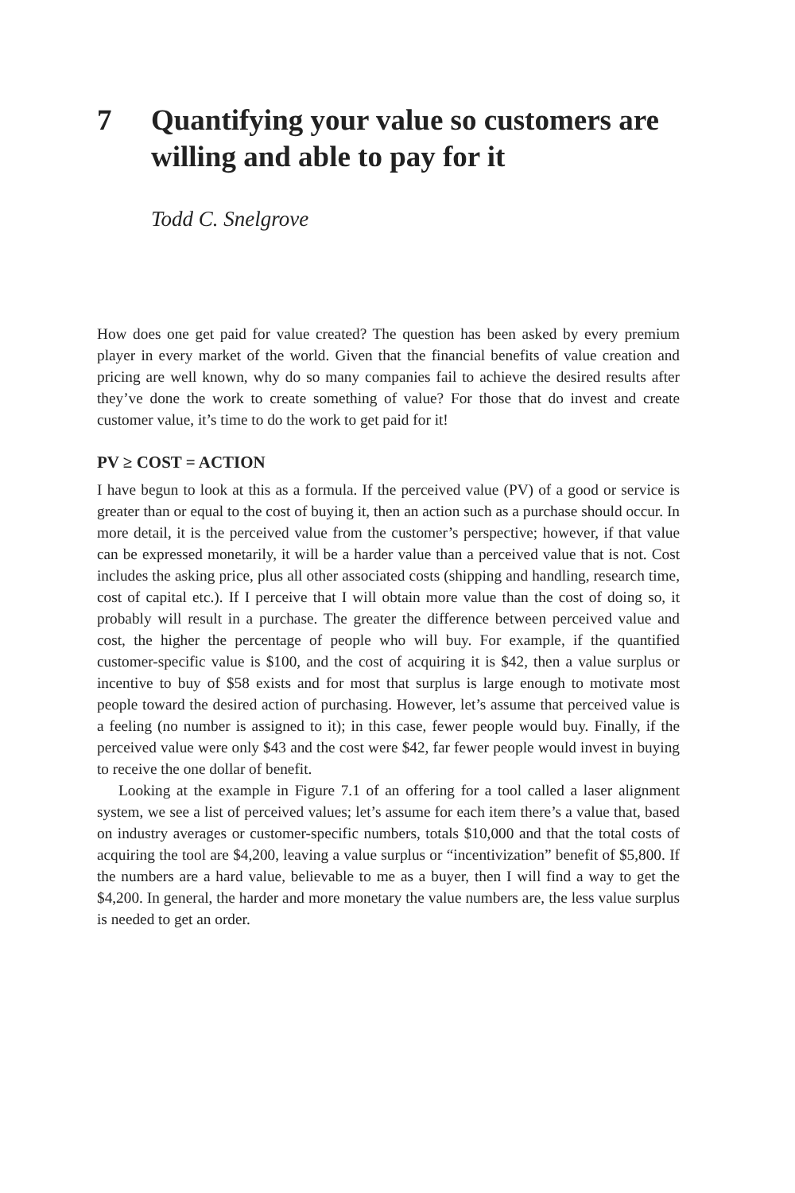7 Quantifying your value so customers are willing and able to pay for it
Todd C. Snelgrove
How does one get paid for value created? The question has been asked by every premium player in every market of the world. Given that the financial benefits of value creation and pricing are well known, why do so many companies fail to achieve the desired results after they’ve done the work to create something of value? For those that do invest and create customer value, it’s time to do the work to get paid for it!
PV ≥ COST = ACTION
I have begun to look at this as a formula. If the perceived value (PV) of a good or service is greater than or equal to the cost of buying it, then an action such as a purchase should occur. In more detail, it is the perceived value from the customer’s perspective; however, if that value can be expressed monetarily, it will be a harder value than a perceived value that is not. Cost includes the asking price, plus all other associated costs (shipping and handling, research time, cost of capital etc.). If I perceive that I will obtain more value than the cost of doing so, it probably will result in a purchase. The greater the difference between perceived value and cost, the higher the percentage of people who will buy. For example, if the quantified customer-specific value is $100, and the cost of acquiring it is $42, then a value surplus or incentive to buy of $58 exists and for most that surplus is large enough to motivate most people toward the desired action of purchasing. However, let’s assume that perceived value is a feeling (no number is assigned to it); in this case, fewer people would buy. Finally, if the perceived value were only $43 and the cost were $42, far fewer people would invest in buying to receive the one dollar of benefit.
Looking at the example in Figure 7.1 of an offering for a tool called a laser alignment system, we see a list of perceived values; let’s assume for each item there’s a value that, based on industry averages or customer-specific numbers, totals $10,000 and that the total costs of acquiring the tool are $4,200, leaving a value surplus or “incentivization” benefit of $5,800. If the numbers are a hard value, believable to me as a buyer, then I will find a way to get the $4,200. In general, the harder and more monetary the value numbers are, the less value surplus is needed to get an order.